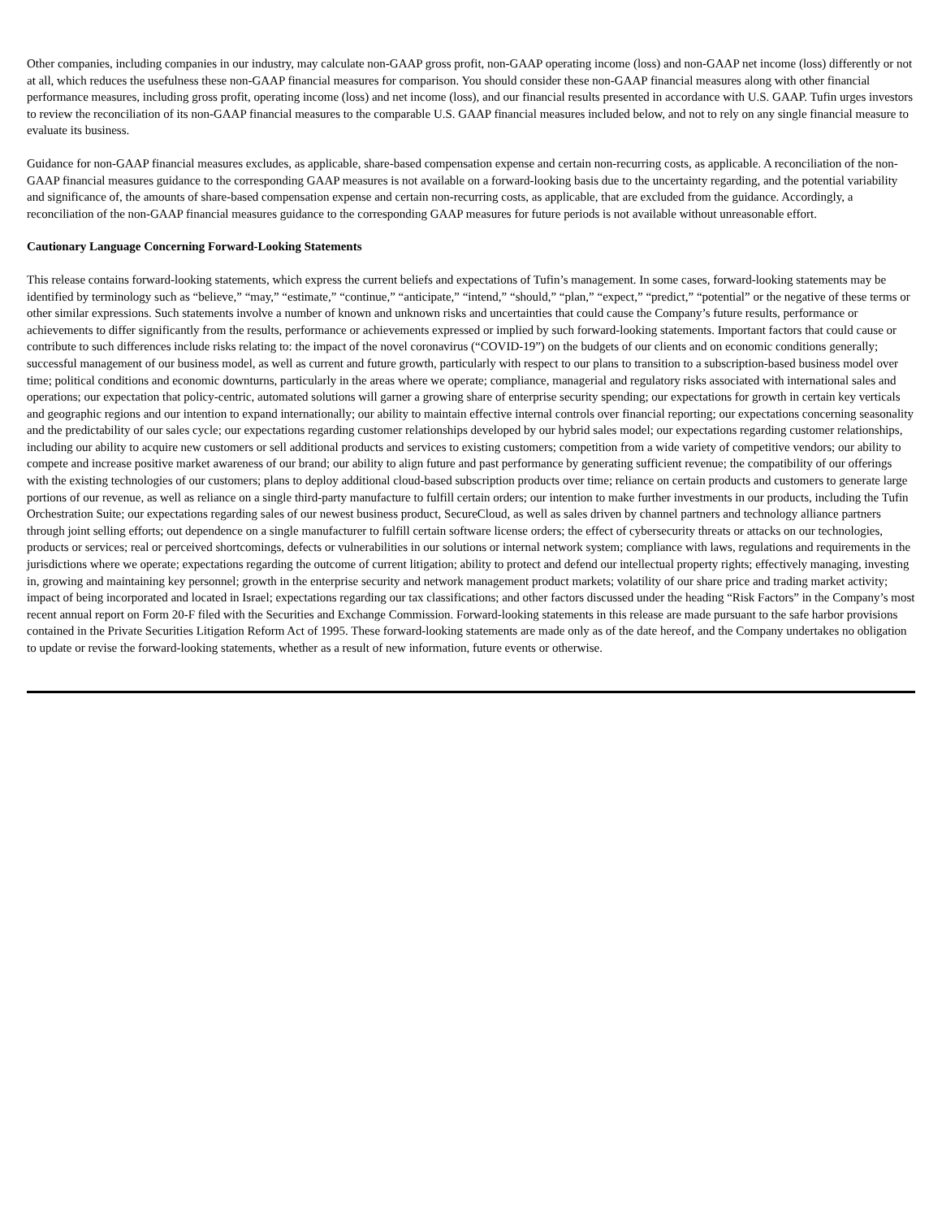Other companies, including companies in our industry, may calculate non-GAAP gross profit, non-GAAP operating income (loss) and non-GAAP net income (loss) differently or not at all, which reduces the usefulness these non-GAAP financial measures for comparison. You should consider these non-GAAP financial measures along with other financial performance measures, including gross profit, operating income (loss) and net income (loss), and our financial results presented in accordance with U.S. GAAP. Tufin urges investors to review the reconciliation of its non-GAAP financial measures to the comparable U.S. GAAP financial measures included below, and not to rely on any single financial measure to evaluate its business.
Guidance for non-GAAP financial measures excludes, as applicable, share-based compensation expense and certain non-recurring costs, as applicable. A reconciliation of the non-GAAP financial measures guidance to the corresponding GAAP measures is not available on a forward-looking basis due to the uncertainty regarding, and the potential variability and significance of, the amounts of share-based compensation expense and certain non-recurring costs, as applicable, that are excluded from the guidance. Accordingly, a reconciliation of the non-GAAP financial measures guidance to the corresponding GAAP measures for future periods is not available without unreasonable effort.
Cautionary Language Concerning Forward-Looking Statements
This release contains forward-looking statements, which express the current beliefs and expectations of Tufin’s management. In some cases, forward-looking statements may be identified by terminology such as “believe,” “may,” “estimate,” “continue,” “anticipate,” “intend,” “should,” “plan,” “expect,” “predict,” “potential” or the negative of these terms or other similar expressions. Such statements involve a number of known and unknown risks and uncertainties that could cause the Company’s future results, performance or achievements to differ significantly from the results, performance or achievements expressed or implied by such forward-looking statements. Important factors that could cause or contribute to such differences include risks relating to: the impact of the novel coronavirus (“COVID-19”) on the budgets of our clients and on economic conditions generally; successful management of our business model, as well as current and future growth, particularly with respect to our plans to transition to a subscription-based business model over time; political conditions and economic downturns, particularly in the areas where we operate; compliance, managerial and regulatory risks associated with international sales and operations; our expectation that policy-centric, automated solutions will garner a growing share of enterprise security spending; our expectations for growth in certain key verticals and geographic regions and our intention to expand internationally; our ability to maintain effective internal controls over financial reporting; our expectations concerning seasonality and the predictability of our sales cycle; our expectations regarding customer relationships developed by our hybrid sales model; our expectations regarding customer relationships, including our ability to acquire new customers or sell additional products and services to existing customers; competition from a wide variety of competitive vendors; our ability to compete and increase positive market awareness of our brand; our ability to align future and past performance by generating sufficient revenue; the compatibility of our offerings with the existing technologies of our customers; plans to deploy additional cloud-based subscription products over time; reliance on certain products and customers to generate large portions of our revenue, as well as reliance on a single third-party manufacture to fulfill certain orders; our intention to make further investments in our products, including the Tufin Orchestration Suite; our expectations regarding sales of our newest business product, SecureCloud, as well as sales driven by channel partners and technology alliance partners through joint selling efforts; out dependence on a single manufacturer to fulfill certain software license orders; the effect of cybersecurity threats or attacks on our technologies, products or services; real or perceived shortcomings, defects or vulnerabilities in our solutions or internal network system; compliance with laws, regulations and requirements in the jurisdictions where we operate; expectations regarding the outcome of current litigation; ability to protect and defend our intellectual property rights; effectively managing, investing in, growing and maintaining key personnel; growth in the enterprise security and network management product markets; volatility of our share price and trading market activity; impact of being incorporated and located in Israel; expectations regarding our tax classifications; and other factors discussed under the heading “Risk Factors” in the Company’s most recent annual report on Form 20-F filed with the Securities and Exchange Commission. Forward-looking statements in this release are made pursuant to the safe harbor provisions contained in the Private Securities Litigation Reform Act of 1995. These forward-looking statements are made only as of the date hereof, and the Company undertakes no obligation to update or revise the forward-looking statements, whether as a result of new information, future events or otherwise.